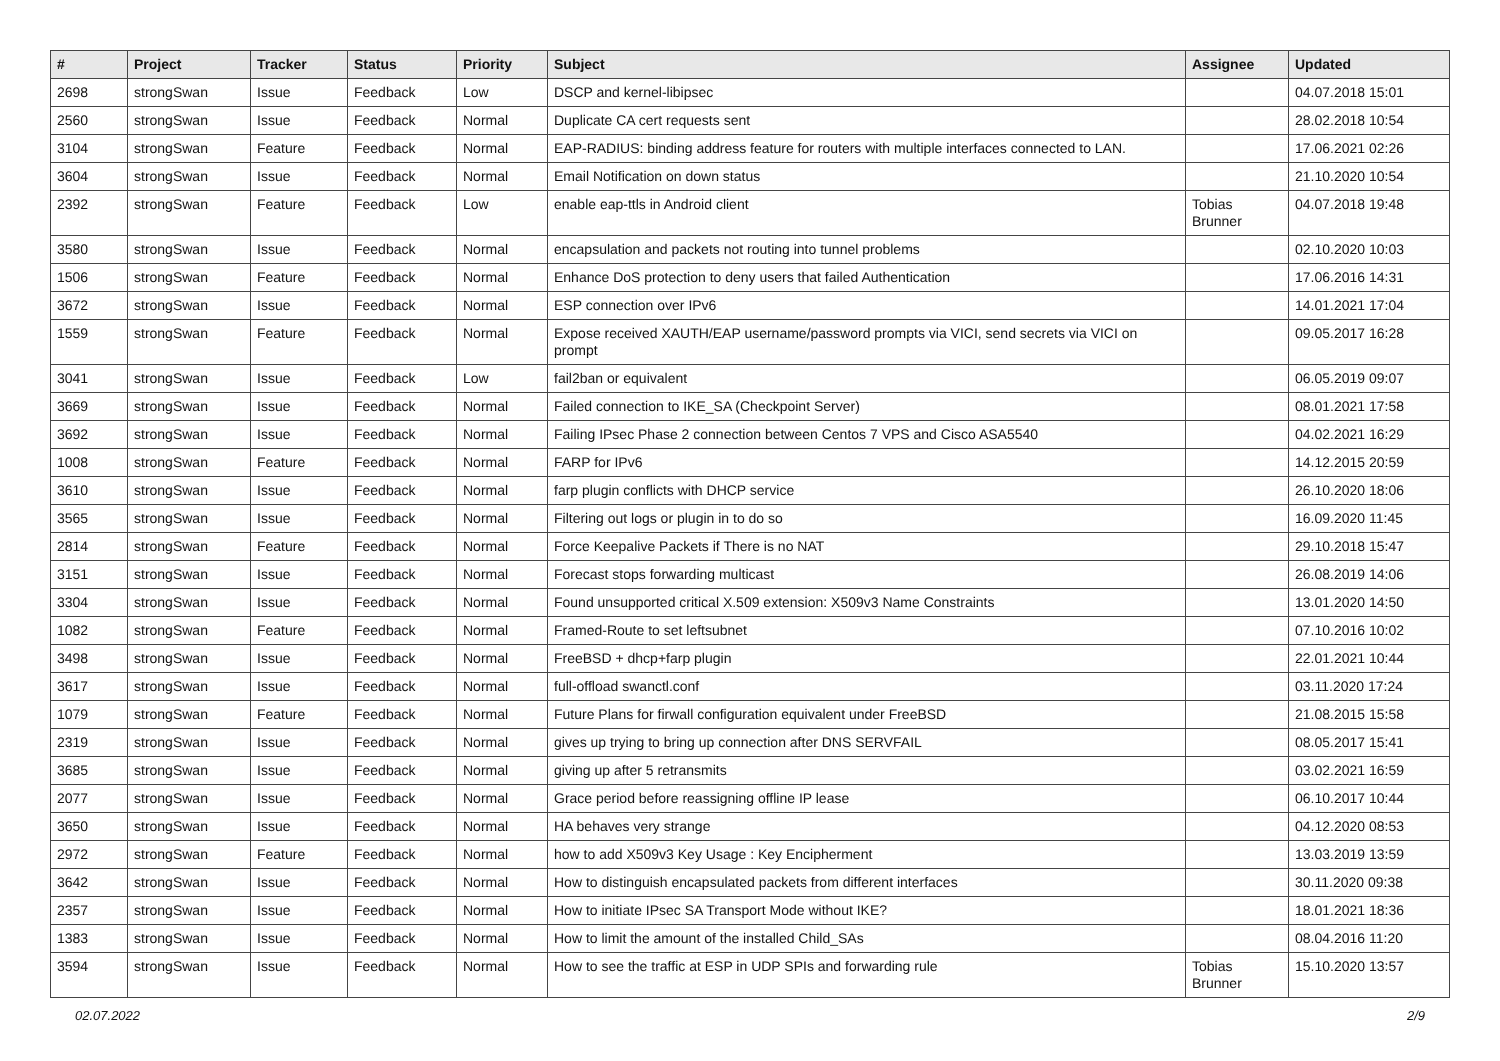| # | Project | Tracker | Status | Priority | Subject | Assignee | Updated |
| --- | --- | --- | --- | --- | --- | --- | --- |
| 2698 | strongSwan | Issue | Feedback | Low | DSCP and kernel-libipsec | | 04.07.2018 15:01 |
| 2560 | strongSwan | Issue | Feedback | Normal | Duplicate CA cert requests sent | | 28.02.2018 10:54 |
| 3104 | strongSwan | Feature | Feedback | Normal | EAP-RADIUS: binding address feature for routers with multiple interfaces connected to LAN. | | 17.06.2021 02:26 |
| 3604 | strongSwan | Issue | Feedback | Normal | Email Notification on down status | | 21.10.2020 10:54 |
| 2392 | strongSwan | Feature | Feedback | Low | enable eap-ttls in Android client | Tobias Brunner | 04.07.2018 19:48 |
| 3580 | strongSwan | Issue | Feedback | Normal | encapsulation and packets not routing into tunnel problems | | 02.10.2020 10:03 |
| 1506 | strongSwan | Feature | Feedback | Normal | Enhance DoS protection to deny users that failed Authentication | | 17.06.2016 14:31 |
| 3672 | strongSwan | Issue | Feedback | Normal | ESP connection over IPv6 | | 14.01.2021 17:04 |
| 1559 | strongSwan | Feature | Feedback | Normal | Expose received XAUTH/EAP username/password prompts via VICI, send secrets via VICI on prompt | | 09.05.2017 16:28 |
| 3041 | strongSwan | Issue | Feedback | Low | fail2ban or equivalent | | 06.05.2019 09:07 |
| 3669 | strongSwan | Issue | Feedback | Normal | Failed connection to IKE_SA (Checkpoint Server) | | 08.01.2021 17:58 |
| 3692 | strongSwan | Issue | Feedback | Normal | Failing IPsec Phase 2 connection between Centos 7 VPS and Cisco ASA5540 | | 04.02.2021 16:29 |
| 1008 | strongSwan | Feature | Feedback | Normal | FARP for IPv6 | | 14.12.2015 20:59 |
| 3610 | strongSwan | Issue | Feedback | Normal | farp plugin conflicts with DHCP service | | 26.10.2020 18:06 |
| 3565 | strongSwan | Issue | Feedback | Normal | Filtering out logs or plugin in to do so | | 16.09.2020 11:45 |
| 2814 | strongSwan | Feature | Feedback | Normal | Force Keepalive Packets if There is no NAT | | 29.10.2018 15:47 |
| 3151 | strongSwan | Issue | Feedback | Normal | Forecast stops forwarding multicast | | 26.08.2019 14:06 |
| 3304 | strongSwan | Issue | Feedback | Normal | Found unsupported critical X.509 extension: X509v3 Name Constraints | | 13.01.2020 14:50 |
| 1082 | strongSwan | Feature | Feedback | Normal | Framed-Route to set leftsubnet | | 07.10.2016 10:02 |
| 3498 | strongSwan | Issue | Feedback | Normal | FreeBSD + dhcp+farp plugin | | 22.01.2021 10:44 |
| 3617 | strongSwan | Issue | Feedback | Normal | full-offload swanctl.conf | | 03.11.2020 17:24 |
| 1079 | strongSwan | Feature | Feedback | Normal | Future Plans for firwall configuration equivalent under FreeBSD | | 21.08.2015 15:58 |
| 2319 | strongSwan | Issue | Feedback | Normal | gives up trying to bring up connection after DNS SERVFAIL | | 08.05.2017 15:41 |
| 3685 | strongSwan | Issue | Feedback | Normal | giving up after 5 retransmits | | 03.02.2021 16:59 |
| 2077 | strongSwan | Issue | Feedback | Normal | Grace period before reassigning offline IP lease | | 06.10.2017 10:44 |
| 3650 | strongSwan | Issue | Feedback | Normal | HA behaves very strange | | 04.12.2020 08:53 |
| 2972 | strongSwan | Feature | Feedback | Normal | how to add X509v3 Key Usage : Key Encipherment | | 13.03.2019 13:59 |
| 3642 | strongSwan | Issue | Feedback | Normal | How to distinguish encapsulated packets from different interfaces | | 30.11.2020 09:38 |
| 2357 | strongSwan | Issue | Feedback | Normal | How to initiate IPsec SA Transport Mode without IKE? | | 18.01.2021 18:36 |
| 1383 | strongSwan | Issue | Feedback | Normal | How to limit the amount of the installed Child_SAs | | 08.04.2016 11:20 |
| 3594 | strongSwan | Issue | Feedback | Normal | How to see the traffic at ESP in UDP SPIs and forwarding rule | Tobias Brunner | 15.10.2020 13:57 |
02.07.2022 2/9